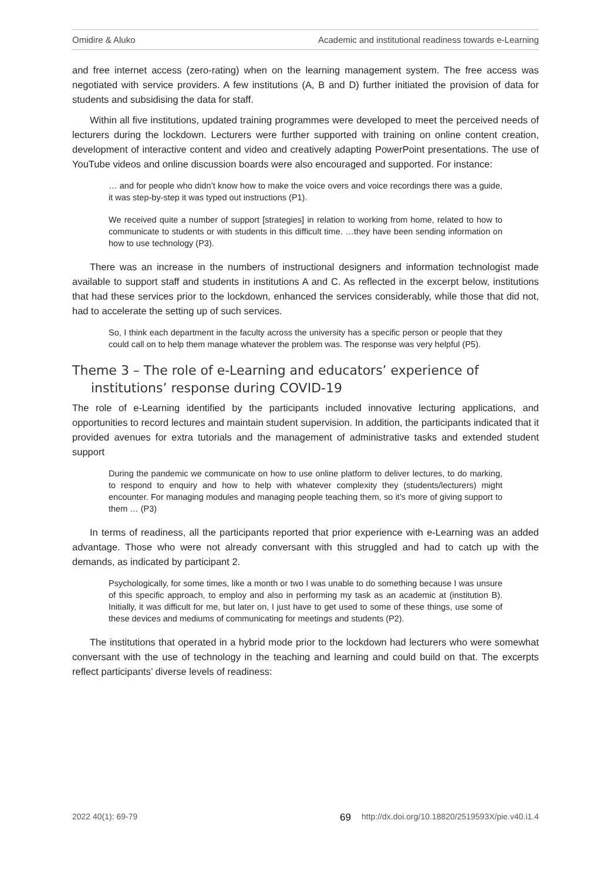Omidire & Aluko Academic and institutional readiness towards e-Learning
and free internet access (zero-rating) when on the learning management system. The free access was negotiated with service providers. A few institutions (A, B and D) further initiated the provision of data for students and subsidising the data for staff.
Within all five institutions, updated training programmes were developed to meet the perceived needs of lecturers during the lockdown. Lecturers were further supported with training on online content creation, development of interactive content and video and creatively adapting PowerPoint presentations. The use of YouTube videos and online discussion boards were also encouraged and supported. For instance:
… and for people who didn’t know how to make the voice overs and voice recordings there was a guide, it was step-by-step it was typed out instructions (P1).
We received quite a number of support [strategies] in relation to working from home, related to how to communicate to students or with students in this difficult time. …they have been sending information on how to use technology (P3).
There was an increase in the numbers of instructional designers and information technologist made available to support staff and students in institutions A and C. As reflected in the excerpt below, institutions that had these services prior to the lockdown, enhanced the services considerably, while those that did not, had to accelerate the setting up of such services.
So, I think each department in the faculty across the university has a specific person or people that they could call on to help them manage whatever the problem was. The response was very helpful (P5).
Theme 3 – The role of e-Learning and educators’ experience of institutions’ response during COVID-19
The role of e-Learning identified by the participants included innovative lecturing applications, and opportunities to record lectures and maintain student supervision. In addition, the participants indicated that it provided avenues for extra tutorials and the management of administrative tasks and extended student support
During the pandemic we communicate on how to use online platform to deliver lectures, to do marking, to respond to enquiry and how to help with whatever complexity they (students/lecturers) might encounter. For managing modules and managing people teaching them, so it’s more of giving support to them … (P3)
In terms of readiness, all the participants reported that prior experience with e-Learning was an added advantage. Those who were not already conversant with this struggled and had to catch up with the demands, as indicated by participant 2.
Psychologically, for some times, like a month or two I was unable to do something because I was unsure of this specific approach, to employ and also in performing my task as an academic at (institution B). Initially, it was difficult for me, but later on, I just have to get used to some of these things, use some of these devices and mediums of communicating for meetings and students (P2).
The institutions that operated in a hybrid mode prior to the lockdown had lecturers who were somewhat conversant with the use of technology in the teaching and learning and could build on that. The excerpts reflect participants’ diverse levels of readiness:
2022 40(1): 69-79 69 http://dx.doi.org/10.18820/2519593X/pie.v40.i1.4